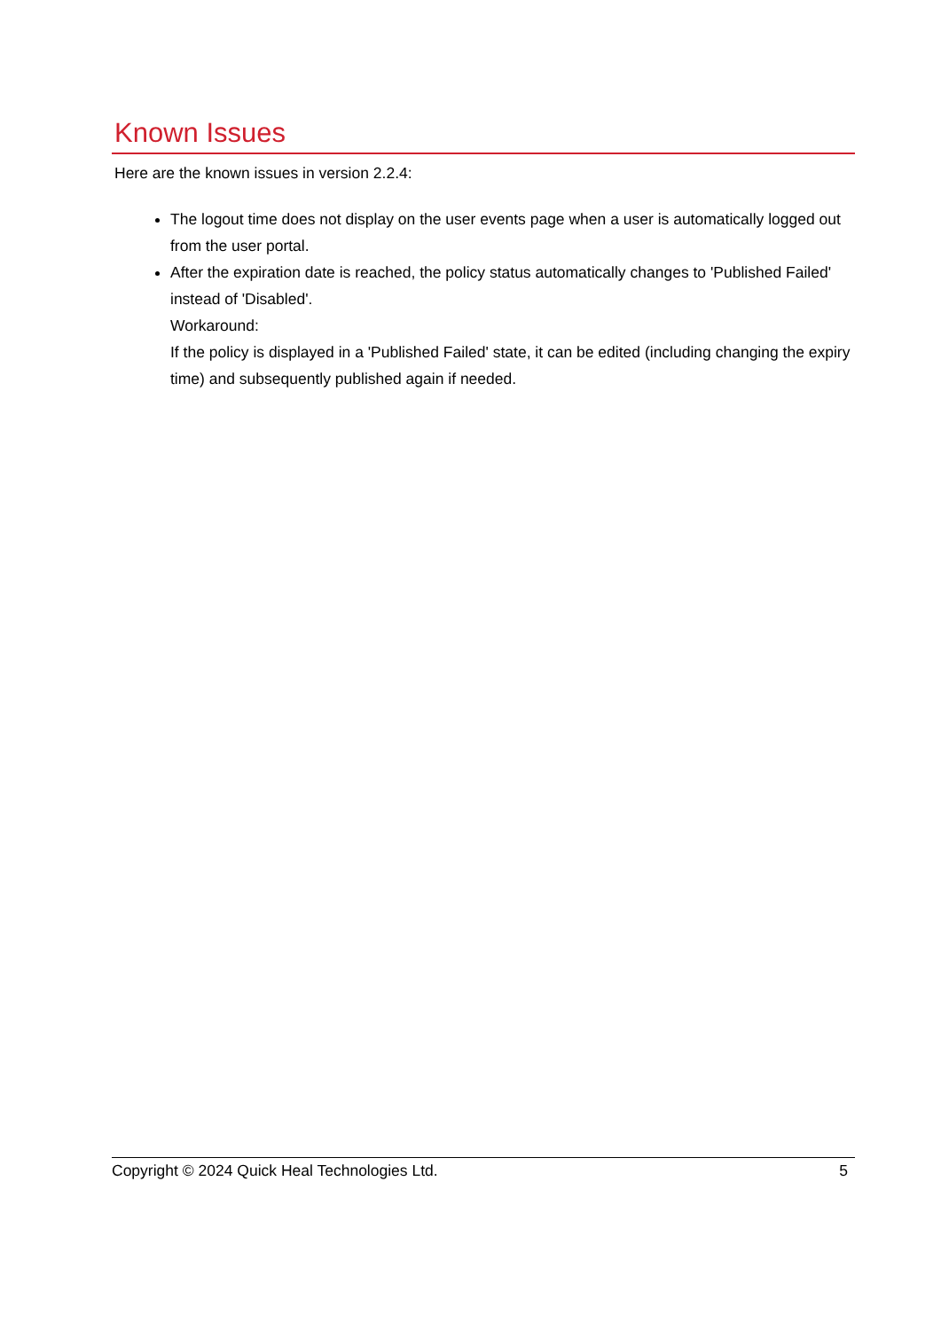Known Issues
Here are the known issues in version 2.2.4:
The logout time does not display on the user events page when a user is automatically logged out from the user portal.
After the expiration date is reached, the policy status automatically changes to 'Published Failed' instead of 'Disabled'.
Workaround:
If the policy is displayed in a 'Published Failed' state, it can be edited (including changing the expiry time) and subsequently published again if needed.
Copyright © 2024 Quick Heal Technologies Ltd. 5